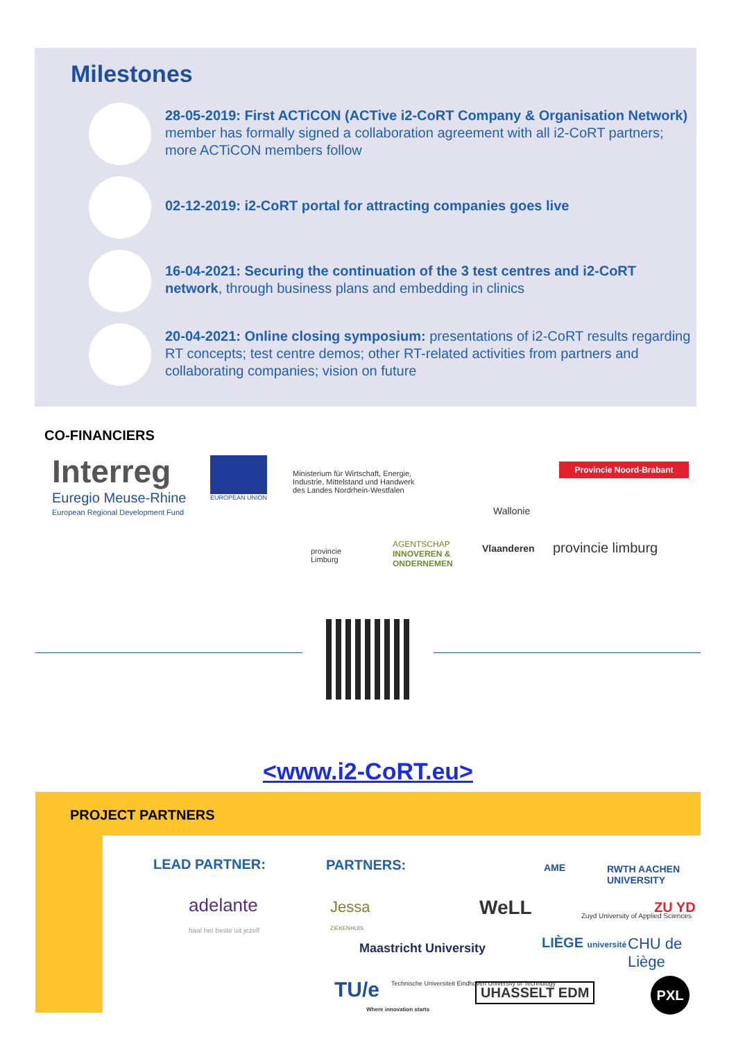Milestones
28-05-2019: First ACTiCON (ACTive i2-CoRT Company & Organisation Network) member has formally signed a collaboration agreement with all i2-CoRT partners; more ACTiCON members follow
02-12-2019: i2-CoRT portal for attracting companies goes live
16-04-2021: Securing the continuation of the 3 test centres and i2-CoRT network, through business plans and embedding in clinics
20-04-2021: Online closing symposium: presentations of i2-CoRT results regarding RT concepts; test centre demos; other RT-related activities from partners and collaborating companies; vision on future
CO-FINANCIERS
Interreg
Euregio Meuse-Rhine
European Regional Development Fund
EUROPEAN UNION
Ministerium für Wirtschaft, Energie,
Industrie, Mittelstand und Handwerk
des Landes Nordrhein-Westfalen
Wallonie
Provincie Noord-Brabant
provincie
Limburg
AGENTSCHAP
INNOVEREN &
ONDERNEMEN
Vlaanderen provincie limburg
<www.i2-CoRT.eu>
PROJECT PARTNERS
LEAD PARTNER: PARTNERS:
adelante
haal het beste uit jezelf
AME RWTH AACHEN UNIVERSITY
Jessa
ZIEKENHUIS
WeLL
Zuyd University of Applied Sciences
ZU YD
Maastricht University LIÈGE université CHU de Liège
TU/e
Technische Universiteit Eindhoven University of Technology
Where innovation starts
UHASSELT EDM PXL